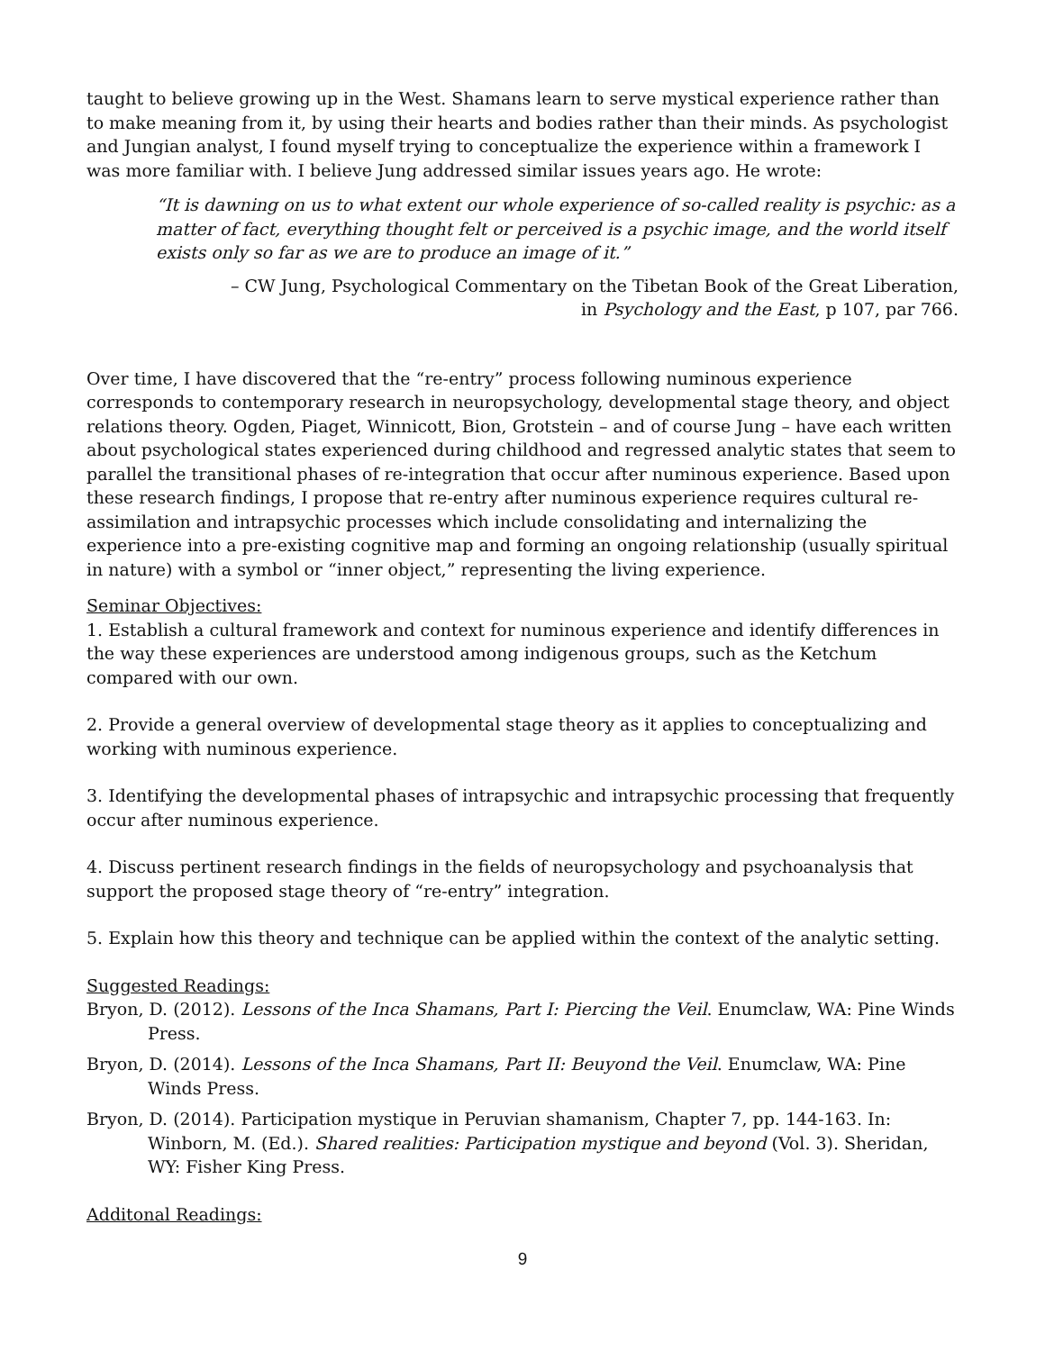taught to believe growing up in the West. Shamans learn to serve mystical experience rather than to make meaning from it, by using their hearts and bodies rather than their minds. As psychologist and Jungian analyst, I found myself trying to conceptualize the experience within a framework I was more familiar with. I believe Jung addressed similar issues years ago. He wrote:
“It is dawning on us to what extent our whole experience of so-called reality is psychic: as a matter of fact, everything thought felt or perceived is a psychic image, and the world itself exists only so far as we are to produce an image of it.”
– CW Jung, Psychological Commentary on the Tibetan Book of the Great Liberation,
in Psychology and the East, p 107, par 766.
Over time, I have discovered that the “re-entry” process following numinous experience corresponds to contemporary research in neuropsychology, developmental stage theory, and object relations theory. Ogden, Piaget, Winnicott, Bion, Grotstein – and of course Jung – have each written about psychological states experienced during childhood and regressed analytic states that seem to parallel the transitional phases of re-integration that occur after numinous experience. Based upon these research findings, I propose that re-entry after numinous experience requires cultural re-assimilation and intrapsychic processes which include consolidating and internalizing the experience into a pre-existing cognitive map and forming an ongoing relationship (usually spiritual in nature) with a symbol or “inner object,” representing the living experience.
Seminar Objectives:
1. Establish a cultural framework and context for numinous experience and identify differences in the way these experiences are understood among indigenous groups, such as the Ketchum compared with our own.
2. Provide a general overview of developmental stage theory as it applies to conceptualizing and working with numinous experience.
3. Identifying the developmental phases of intrapsychic and intrapsychic processing that frequently occur after numinous experience.
4. Discuss pertinent research findings in the fields of neuropsychology and psychoanalysis that support the proposed stage theory of “re-entry” integration.
5. Explain how this theory and technique can be applied within the context of the analytic setting.
Suggested Readings:
Bryon, D. (2012). Lessons of the Inca Shamans, Part I: Piercing the Veil. Enumclaw, WA: Pine Winds Press.
Bryon, D. (2014). Lessons of the Inca Shamans, Part II: Beuyond the Veil. Enumclaw, WA: Pine Winds Press.
Bryon, D. (2014). Participation mystique in Peruvian shamanism, Chapter 7, pp. 144-163. In: Winborn, M. (Ed.). Shared realities: Participation mystique and beyond (Vol. 3). Sheridan, WY: Fisher King Press.
Additonal Readings:
9